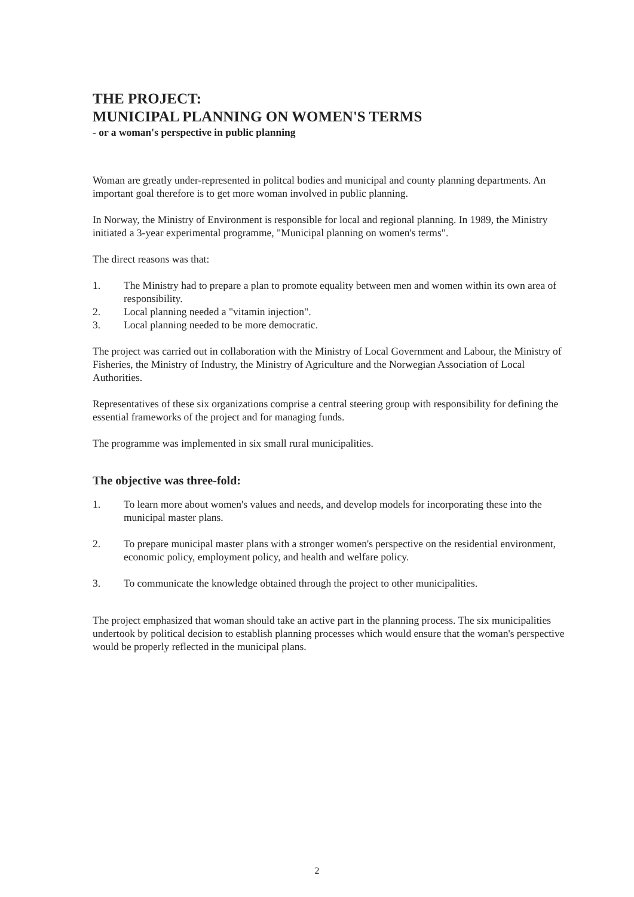THE PROJECT:
MUNICIPAL PLANNING ON WOMEN'S TERMS
- or a woman's perspective in public planning
Woman are greatly under-represented in politcal bodies and municipal and county planning departments. An important goal therefore is to get more woman involved in public planning.
In Norway, the Ministry of Environment is responsible for local and regional planning. In 1989, the Ministry initiated a 3-year experimental programme, "Municipal planning on women's terms".
The direct reasons was that:
1. The Ministry had to prepare a plan to promote equality between men and women within its own area of responsibility.
2. Local planning needed a "vitamin injection".
3. Local planning needed to be more democratic.
The project was carried out in collaboration with the Ministry of Local Government and Labour, the Ministry of Fisheries, the Ministry of Industry, the Ministry of Agriculture and the Norwegian Association of Local Authorities.
Representatives of these six organizations comprise a central steering group with responsibility for defining the essential frameworks of the project and for managing funds.
The programme was implemented in six small rural municipalities.
The objective was three-fold:
1. To learn more about women's values and needs, and develop models for incorporating these into the municipal master plans.
2. To prepare municipal master plans with a stronger women's perspective on the residential environment, economic policy, employment policy, and health and welfare policy.
3. To communicate the knowledge obtained through the project to other municipalities.
The project emphasized that woman should take an active part in the planning process. The six municipalities undertook by political decision to establish planning processes which would ensure that the woman's perspective would be properly reflected in the municipal plans.
2